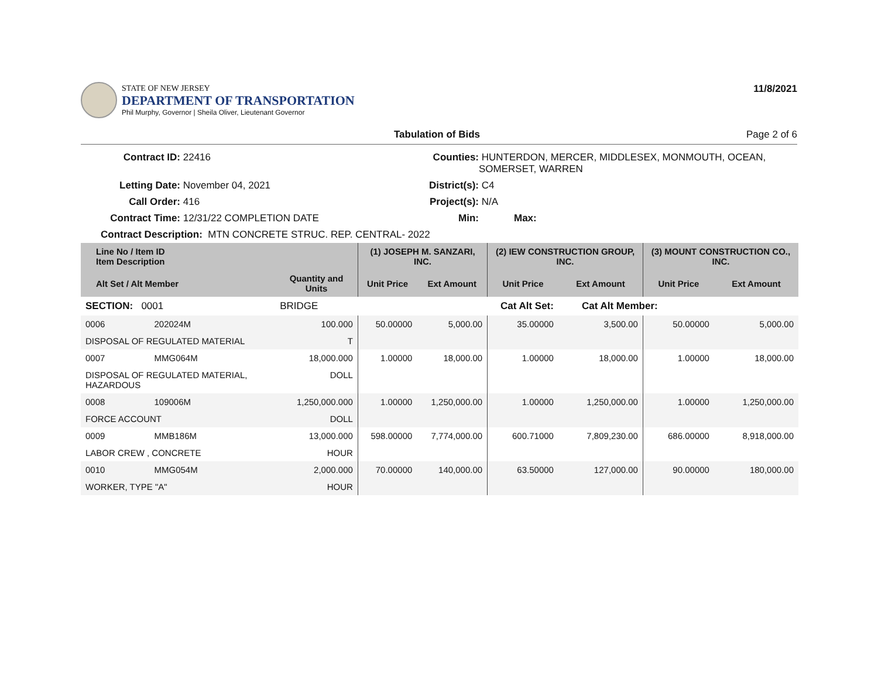STATE OF NEW JERSEY
DEPARTMENT OF TRANSPORTATION
Phil Murphy, Governor | Sheila Oliver, Lieutenant Governor
11/8/2021
Tabulation of Bids Page 2 of 6
| Contract ID: | 22416 | Counties: | HUNTERDON, MERCER, MIDDLESEX, MONMOUTH, OCEAN, SOMERSET, WARREN |
| Letting Date: | November 04, 2021 | District(s): | C4 |
| Call Order: | 416 | Project(s): | N/A |
| Contract Time: | 12/31/22 COMPLETION DATE | Min: | Max: |
| Contract Description: MTN CONCRETE STRUC. REP. CENTRAL- 2022 | | | |
| Line No / Item ID Item Description | | | (1) JOSEPH M. SANZARI, INC. | | (2) IEW CONSTRUCTION GROUP, INC. | | (3) MOUNT CONSTRUCTION CO., INC. | |
| --- | --- | --- | --- | --- | --- | --- | --- | --- |
| Alt Set / Alt Member | | Quantity and Units | Unit Price | Ext Amount | Unit Price | Ext Amount | Unit Price | Ext Amount |
| SECTION: 0001 | | BRIDGE | Cat Alt Set: | | | Cat Alt Member: | | |
| 0006 | 202024M | 100.000 | 50.00000 | 5,000.00 | 35.00000 | 3,500.00 | 50.00000 | 5,000.00 |
| DISPOSAL OF REGULATED MATERIAL | | T | | | | | | |
| 0007 | MMG064M | 18,000.000 | 1.00000 | 18,000.00 | 1.00000 | 18,000.00 | 1.00000 | 18,000.00 |
| DISPOSAL OF REGULATED MATERIAL, HAZARDOUS | | DOLL | | | | | | |
| 0008 | 109006M | 1,250,000.000 | 1.00000 | 1,250,000.00 | 1.00000 | 1,250,000.00 | 1.00000 | 1,250,000.00 |
| FORCE ACCOUNT | | DOLL | | | | | | |
| 0009 | MMB186M | 13,000.000 | 598.00000 | 7,774,000.00 | 600.71000 | 7,809,230.00 | 686.00000 | 8,918,000.00 |
| LABOR CREW , CONCRETE | | HOUR | | | | | | |
| 0010 | MMG054M | 2,000.000 | 70.00000 | 140,000.00 | 63.50000 | 127,000.00 | 90.00000 | 180,000.00 |
| WORKER, TYPE "A" | | HOUR | | | | | | |